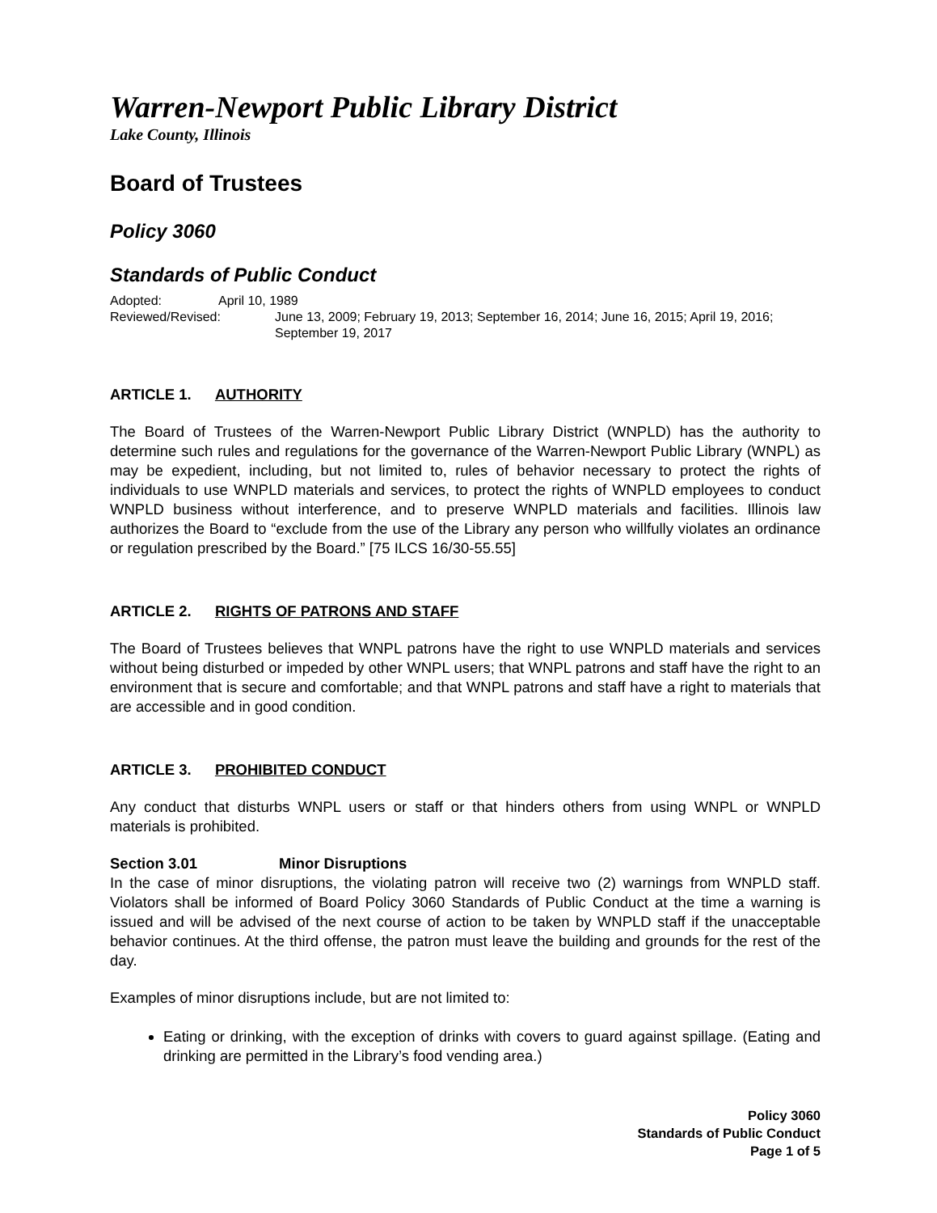Warren-Newport Public Library District
Lake County, Illinois
Board of Trustees
Policy 3060
Standards of Public Conduct
Adopted: April 10, 1989
Reviewed/Revised: June 13, 2009; February 19, 2013; September 16, 2014; June 16, 2015; April 19, 2016; September 19, 2017
ARTICLE 1. AUTHORITY
The Board of Trustees of the Warren-Newport Public Library District (WNPLD) has the authority to determine such rules and regulations for the governance of the Warren-Newport Public Library (WNPL) as may be expedient, including, but not limited to, rules of behavior necessary to protect the rights of individuals to use WNPLD materials and services, to protect the rights of WNPLD employees to conduct WNPLD business without interference, and to preserve WNPLD materials and facilities. Illinois law authorizes the Board to “exclude from the use of the Library any person who willfully violates an ordinance or regulation prescribed by the Board.” [75 ILCS 16/30-55.55]
ARTICLE 2. RIGHTS OF PATRONS AND STAFF
The Board of Trustees believes that WNPL patrons have the right to use WNPLD materials and services without being disturbed or impeded by other WNPL users; that WNPL patrons and staff have the right to an environment that is secure and comfortable; and that WNPL patrons and staff have a right to materials that are accessible and in good condition.
ARTICLE 3. PROHIBITED CONDUCT
Any conduct that disturbs WNPL users or staff or that hinders others from using WNPL or WNPLD materials is prohibited.
Section 3.01 Minor Disruptions
In the case of minor disruptions, the violating patron will receive two (2) warnings from WNPLD staff. Violators shall be informed of Board Policy 3060 Standards of Public Conduct at the time a warning is issued and will be advised of the next course of action to be taken by WNPLD staff if the unacceptable behavior continues. At the third offense, the patron must leave the building and grounds for the rest of the day.
Examples of minor disruptions include, but are not limited to:
Eating or drinking, with the exception of drinks with covers to guard against spillage. (Eating and drinking are permitted in the Library’s food vending area.)
Policy 3060
Standards of Public Conduct
Page 1 of 5